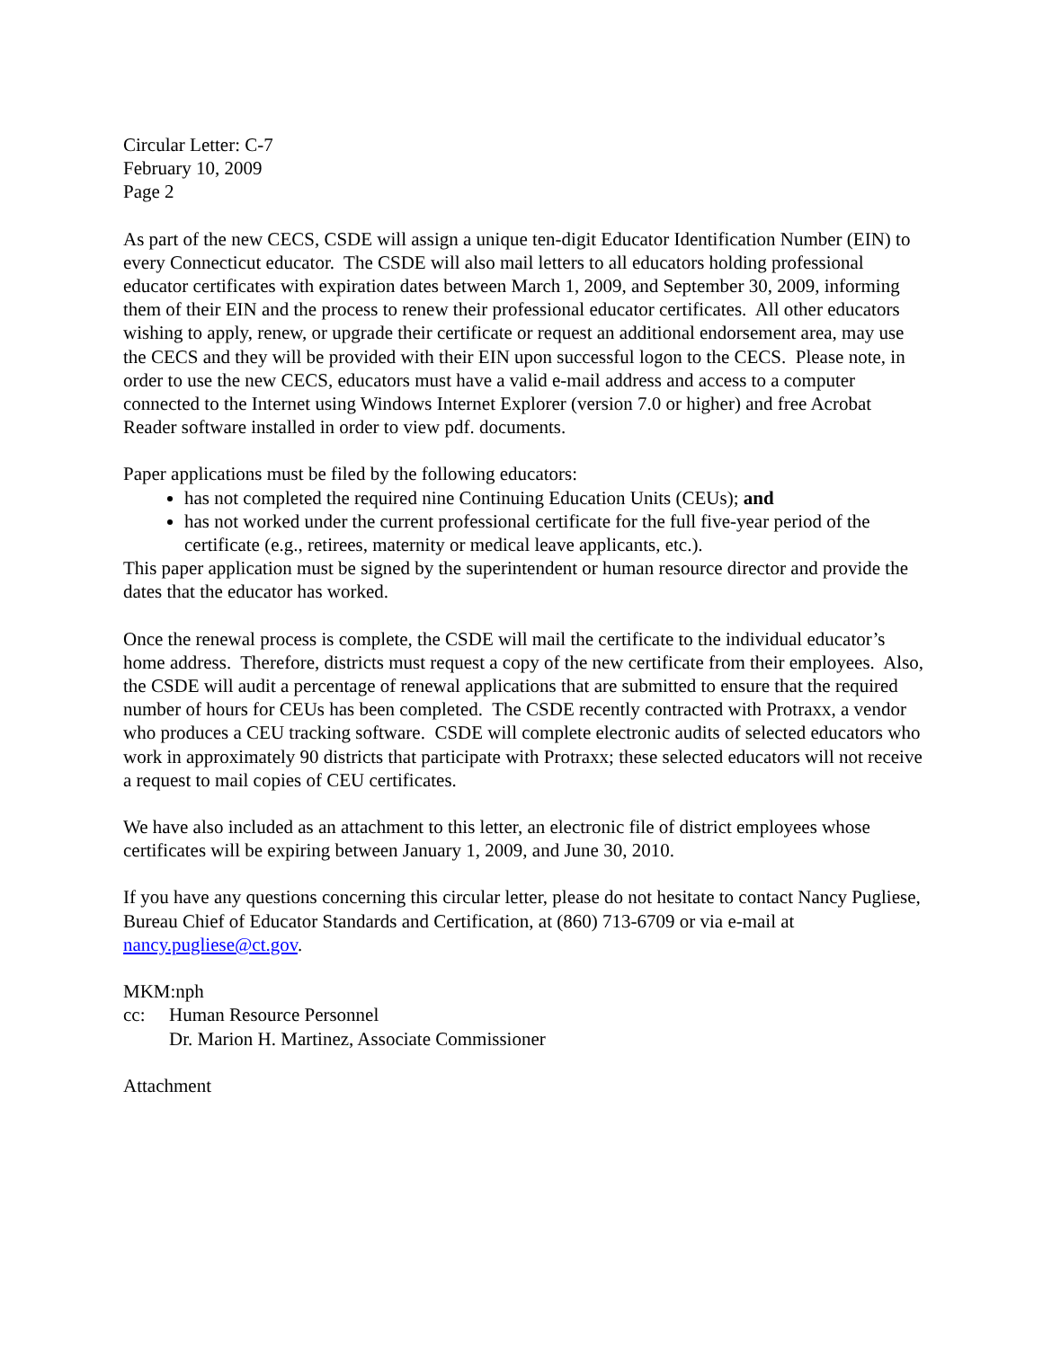Circular Letter: C-7
February 10, 2009
Page 2
As part of the new CECS, CSDE will assign a unique ten-digit Educator Identification Number (EIN) to every Connecticut educator. The CSDE will also mail letters to all educators holding professional educator certificates with expiration dates between March 1, 2009, and September 30, 2009, informing them of their EIN and the process to renew their professional educator certificates. All other educators wishing to apply, renew, or upgrade their certificate or request an additional endorsement area, may use the CECS and they will be provided with their EIN upon successful logon to the CECS. Please note, in order to use the new CECS, educators must have a valid e-mail address and access to a computer connected to the Internet using Windows Internet Explorer (version 7.0 or higher) and free Acrobat Reader software installed in order to view pdf. documents.
Paper applications must be filed by the following educators:
has not completed the required nine Continuing Education Units (CEUs); and
has not worked under the current professional certificate for the full five-year period of the certificate (e.g., retirees, maternity or medical leave applicants, etc.).
This paper application must be signed by the superintendent or human resource director and provide the dates that the educator has worked.
Once the renewal process is complete, the CSDE will mail the certificate to the individual educator’s home address. Therefore, districts must request a copy of the new certificate from their employees. Also, the CSDE will audit a percentage of renewal applications that are submitted to ensure that the required number of hours for CEUs has been completed. The CSDE recently contracted with Protraxx, a vendor who produces a CEU tracking software. CSDE will complete electronic audits of selected educators who work in approximately 90 districts that participate with Protraxx; these selected educators will not receive a request to mail copies of CEU certificates.
We have also included as an attachment to this letter, an electronic file of district employees whose certificates will be expiring between January 1, 2009, and June 30, 2010.
If you have any questions concerning this circular letter, please do not hesitate to contact Nancy Pugliese, Bureau Chief of Educator Standards and Certification, at (860) 713-6709 or via e-mail at nancy.pugliese@ct.gov.
MKM:nph
cc: Human Resource Personnel
Dr. Marion H. Martinez, Associate Commissioner
Attachment